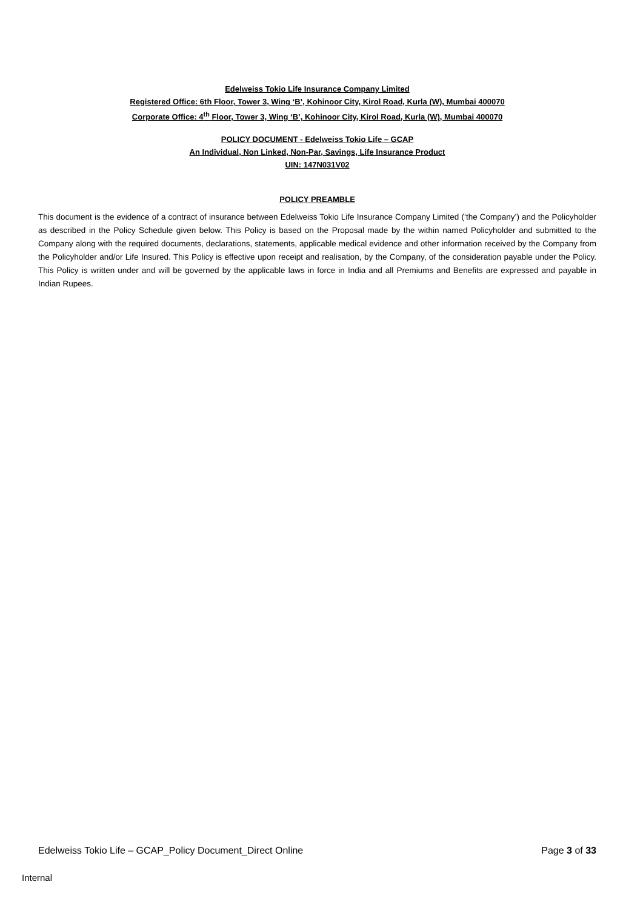Edelweiss Tokio Life Insurance Company Limited
Registered Office: 6th Floor, Tower 3, Wing ‘B’, Kohinoor City, Kirol Road, Kurla (W), Mumbai 400070
Corporate Office: 4<sup>th</sup> Floor, Tower 3, Wing ‘B’, Kohinoor City, Kirol Road, Kurla (W), Mumbai 400070
POLICY DOCUMENT - Edelweiss Tokio Life – GCAP
An Individual, Non Linked, Non-Par, Savings, Life Insurance Product
UIN: 147N031V02
POLICY PREAMBLE
This document is the evidence of a contract of insurance between Edelweiss Tokio Life Insurance Company Limited (‘the Company’) and the Policyholder as described in the Policy Schedule given below. This Policy is based on the Proposal made by the within named Policyholder and submitted to the Company along with the required documents, declarations, statements, applicable medical evidence and other information received by the Company from the Policyholder and/or Life Insured. This Policy is effective upon receipt and realisation, by the Company, of the consideration payable under the Policy. This Policy is written under and will be governed by the applicable laws in force in India and all Premiums and Benefits are expressed and payable in Indian Rupees.
Edelweiss Tokio Life – GCAP_Policy Document_Direct Online Page 3 of 33
Internal